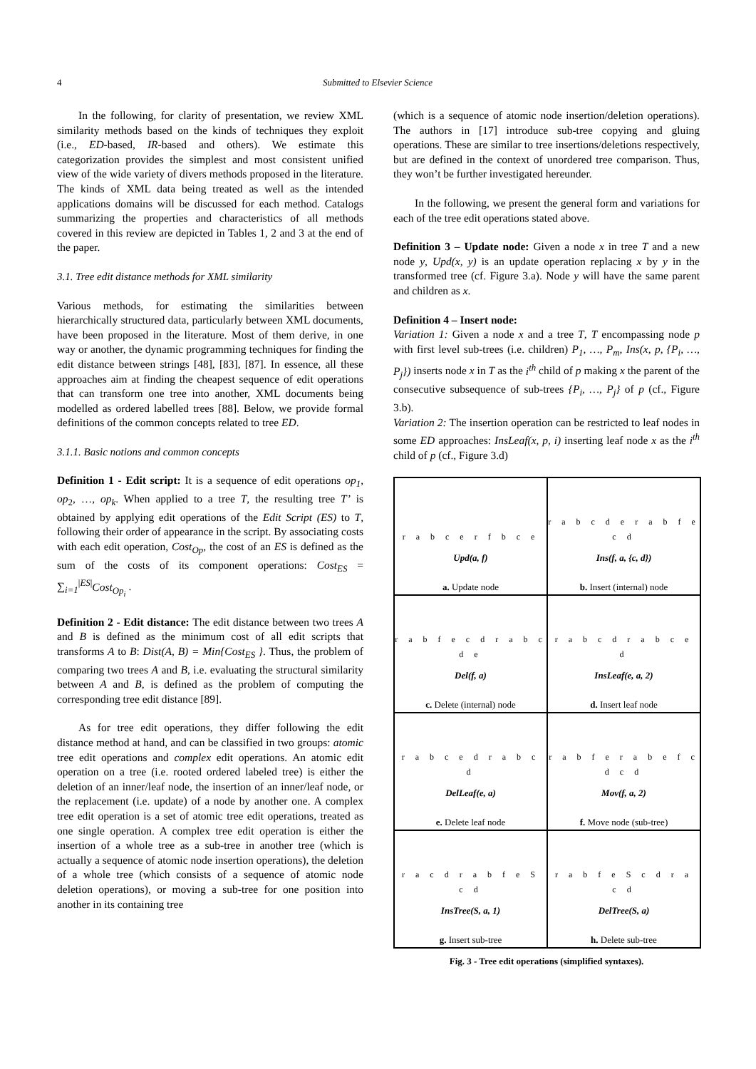4
Submitted to Elsevier Science
In the following, for clarity of presentation, we review XML similarity methods based on the kinds of techniques they exploit (i.e., ED-based, IR-based and others). We estimate this categorization provides the simplest and most consistent unified view of the wide variety of divers methods proposed in the literature. The kinds of XML data being treated as well as the intended applications domains will be discussed for each method. Catalogs summarizing the properties and characteristics of all methods covered in this review are depicted in Tables 1, 2 and 3 at the end of the paper.
3.1. Tree edit distance methods for XML similarity
Various methods, for estimating the similarities between hierarchically structured data, particularly between XML documents, have been proposed in the literature. Most of them derive, in one way or another, the dynamic programming techniques for finding the edit distance between strings [48], [83], [87]. In essence, all these approaches aim at finding the cheapest sequence of edit operations that can transform one tree into another, XML documents being modelled as ordered labelled trees [88]. Below, we provide formal definitions of the common concepts related to tree ED.
3.1.1. Basic notions and common concepts
Definition 1 - Edit script: It is a sequence of edit operations op<sub>1</sub>, op<sub>2</sub>, …, op<sub>k</sub>. When applied to a tree T, the resulting tree T’ is obtained by applying edit operations of the Edit Script (ES) to T, following their order of appearance in the script. By associating costs with each edit operation, Cost<sub>Op</sub>, the cost of an ES is defined as the sum of the costs of its component operations: Cost<sub>ES</sub> = ∑<sub>i=1</sub><sup>|ES|</sup>Cost<sub>Op<sub>i</sub></sub> .
Definition 2 - Edit distance: The edit distance between two trees A and B is defined as the minimum cost of all edit scripts that transforms A to B: Dist(A, B) = Min{Cost<sub>ES</sub> }. Thus, the problem of comparing two trees A and B, i.e. evaluating the structural similarity between A and B, is defined as the problem of computing the corresponding tree edit distance [89].
As for tree edit operations, they differ following the edit distance method at hand, and can be classified in two groups: atomic tree edit operations and complex edit operations. An atomic edit operation on a tree (i.e. rooted ordered labeled tree) is either the deletion of an inner/leaf node, the insertion of an inner/leaf node, or the replacement (i.e. update) of a node by another one. A complex tree edit operation is a set of atomic tree edit operations, treated as one single operation. A complex tree edit operation is either the insertion of a whole tree as a sub-tree in another tree (which is actually a sequence of atomic node insertion operations), the deletion of a whole tree (which consists of a sequence of atomic node deletion operations), or moving a sub-tree for one position into another in its containing tree
(which is a sequence of atomic node insertion/deletion operations). The authors in [17] introduce sub-tree copying and gluing operations. These are similar to tree insertions/deletions respectively, but are defined in the context of unordered tree comparison. Thus, they won’t be further investigated hereunder.
In the following, we present the general form and variations for each of the tree edit operations stated above.
Definition 3 – Update node: Given a node x in tree T and a new node y, Upd(x, y) is an update operation replacing x by y in the transformed tree (cf. Figure 3.a). Node y will have the same parent and children as x.
Definition 4 – Insert node:
Variation 1: Given a node x and a tree T, T encompassing node p with first level sub-trees (i.e. children) P<sub>1</sub>, …, P<sub>m</sub>, Ins(x, p, {P<sub>i</sub>, …, P<sub>j</sub>}) inserts node x in T as the i<sup>th</sup> child of p making x the parent of the consecutive subsequence of sub-trees {P<sub>i</sub>, …, P<sub>j</sub>} of p (cf., Figure 3.b).
Variation 2: The insertion operation can be restricted to leaf nodes in some ED approaches: InsLeaf(x, p, i) inserting leaf node x as the i<sup>th</sup> child of p (cf., Figure 3.d)
r a b c e r f b c e
Upd(a, f)
a. Update node
r a b c d e r a b f e c d
Ins(f, a, {c, d})
b. Insert (internal) node
r a b f e c d r a b c d e
Del(f, a)
c. Delete (internal) node
r a b c d r a b c e d
InsLeaf(e, a, 2)
d. Insert leaf node
r a b c e d r a b c d
DelLeaf(e, a)
e. Delete leaf node
r a b f e r a b e f c d c d
Mov(f, a, 2)
f. Move node (sub-tree)
r a c d r a b f e S c d
InsTree(S, a, 1)
g. Insert sub-tree
r a b f e S c d r a c d
DelTree(S, a)
h. Delete sub-tree
Fig. 3 - Tree edit operations (simplified syntaxes).